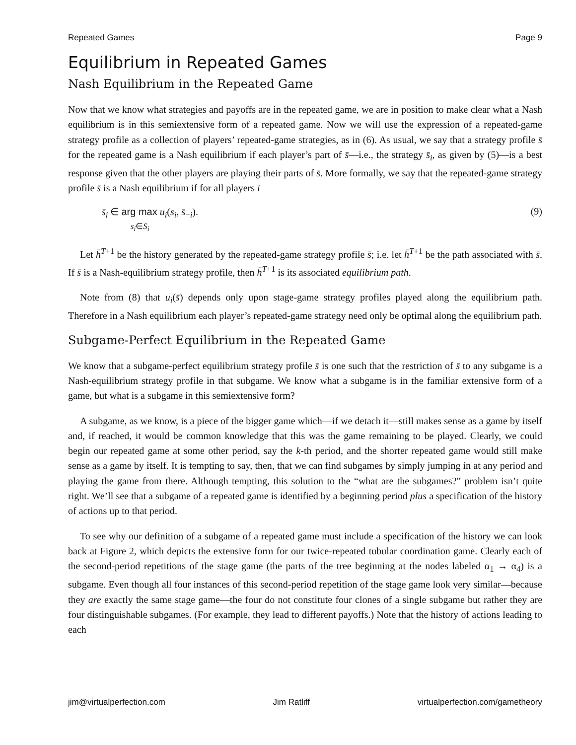Repeated Games Page 9
Equilibrium in Repeated Games
Nash Equilibrium in the Repeated Game
Now that we know what strategies and payoffs are in the repeated game, we are in position to make clear what a Nash equilibrium is in this semiextensive form of a repeated game. Now we will use the expression of a repeated-game strategy profile as a collection of players’ repeated-game strategies, as in (6). As usual, we say that a strategy profile s̄ for the repeated game is a Nash equilibrium if each player’s part of s̄—i.e., the strategy s̄<sub>i</sub>, as given by (5)—is a best response given that the other players are playing their parts of s̄. More formally, we say that the repeated-game strategy profile s̄ is a Nash equilibrium if for all players i
s̄<sub>i</sub> ∈ arg max u<sub>i</sub>(s<sub>i</sub>, s̄<sub>−i</sub>).
s<sub>i</sub>∈S<sub>i</sub> (9)
Let h̄<sup>T+1</sup> be the history generated by the repeated-game strategy profile s̄; i.e. let h̄<sup>T+1</sup> be the path associated with s̄. If s̄ is a Nash-equilibrium strategy profile, then h̄<sup>T+1</sup> is its associated equilibrium path.
Note from (8) that u<sub>i</sub>(s̄) depends only upon stage-game strategy profiles played along the equilibrium path. Therefore in a Nash equilibrium each player’s repeated-game strategy need only be optimal along the equilibrium path.
Subgame-Perfect Equilibrium in the Repeated Game
We know that a subgame-perfect equilibrium strategy profile s̄ is one such that the restriction of s̄ to any subgame is a Nash-equilibrium strategy profile in that subgame. We know what a subgame is in the familiar extensive form of a game, but what is a subgame in this semiextensive form?
A subgame, as we know, is a piece of the bigger game which—if we detach it—still makes sense as a game by itself and, if reached, it would be common knowledge that this was the game remaining to be played. Clearly, we could begin our repeated game at some other period, say the k-th period, and the shorter repeated game would still make sense as a game by itself. It is tempting to say, then, that we can find subgames by simply jumping in at any period and playing the game from there. Although tempting, this solution to the “what are the subgames?” problem isn’t quite right. We’ll see that a subgame of a repeated game is identified by a beginning period plus a specification of the history of actions up to that period.
To see why our definition of a subgame of a repeated game must include a specification of the history we can look back at Figure 2, which depicts the extensive form for our twice-repeated tubular coordination game. Clearly each of the second-period repetitions of the stage game (the parts of the tree beginning at the nodes labeled α<sub>1</sub> → α<sub>4</sub>) is a subgame. Even though all four instances of this second-period repetition of the stage game look very similar—because they are exactly the same stage game—the four do not constitute four clones of a single subgame but rather they are four distinguishable subgames. (For example, they lead to different payoffs.) Note that the history of actions leading to each
jim@virtualperfection.com Jim Ratliff virtualperfection.com/gametheory